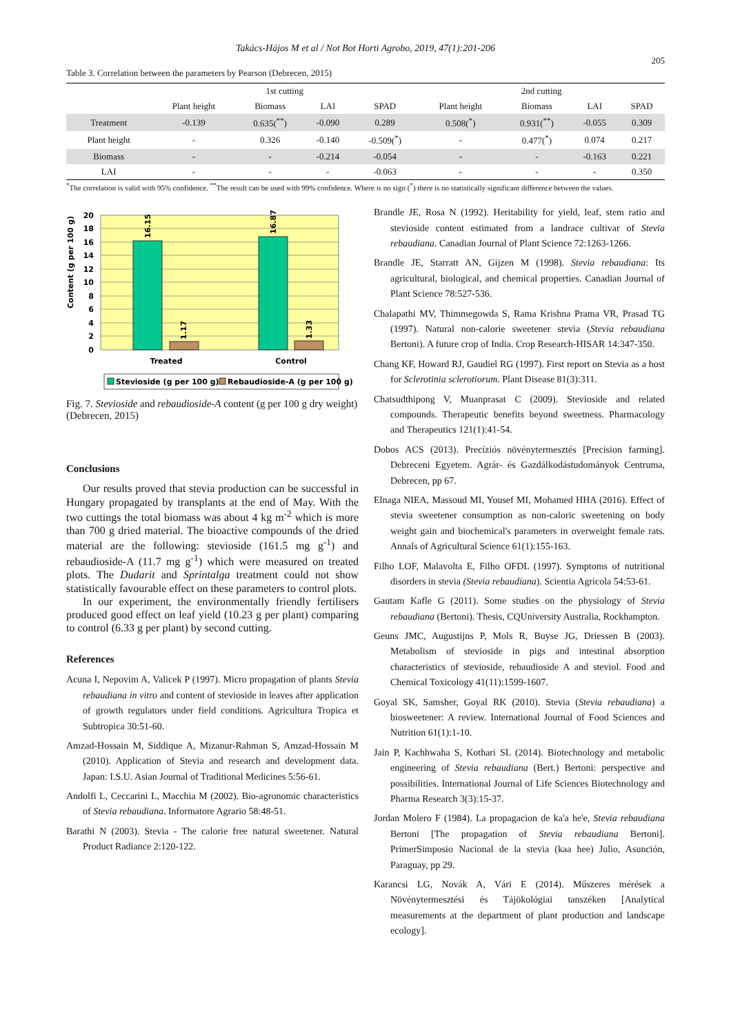Takács-Hájos M et al / Not Bot Horti Agrobo, 2019, 47(1):201-206
205
Table 3. Correlation between the parameters by Pearson (Debrecen, 2015)
| | 1st cutting | | | | 2nd cutting | | | |
| --- | --- | --- | --- | --- | --- | --- | --- | --- |
| | Plant height | Biomass | LAI | SPAD | Plant height | Biomass | LAI | SPAD |
| Treatment | -0.139 | 0.635(<sup>**</sup>) | -0.090 | 0.289 | 0.508(<sup>*</sup>) | 0.931(<sup>**</sup>) | -0.055 | 0.309 |
| Plant height | - | 0.326 | -0.140 | -0.509(<sup>*</sup>) | - | 0.477(<sup>*</sup>) | 0.074 | 0.217 |
| Biomass | - | - | -0.214 | -0.054 | - | - | -0.163 | 0.221 |
| LAI | - | - | - | -0.063 | - | - | - | 0.350 |
<sup>*</sup> The correlation is valid with 95% confidence. <sup>**</sup>The result can be used with 99% confidence. Where is no sign (<sup>*</sup>) there is no statistically significant difference between the values.
20
18
16
14
12
10
8
6
4
2
0
Content (g per 100 g)
16.15
16.87
1.17
1.33
Treated
Control
Stevioside (g per 100 g)
Rebaudioside-A (g per 100 g)
Fig. 7. Stevioside and rebaudioside-A content (g per 100 g dry weight) (Debrecen, 2015)
Conclusions
Our results proved that stevia production can be successful in Hungary propagated by transplants at the end of May. With the two cuttings the total biomass was about 4 kg m<sup>-2</sup> which is more than 700 g dried material. The bioactive compounds of the dried material are the following: stevioside (161.5 mg g<sup>-1</sup>) and rebaudioside-A (11.7 mg g<sup>-1</sup>) which were measured on treated plots. The Dudarit and Sprintalga treatment could not show statistically favourable effect on these parameters to control plots.
In our experiment, the environmentally friendly fertilisers produced good effect on leaf yield (10.23 g per plant) comparing to control (6.33 g per plant) by second cutting.
References
Acuna I, Nepovim A, Valicek P (1997). Micro propagation of plants Stevia rebaudiana in vitro and content of stevioside in leaves after application of growth regulators under field conditions. Agricultura Tropica et Subtropica 30:51-60.
Amzad-Hossain M, Siddique A, Mizanur-Rahman S, Amzad-Hossain M (2010). Application of Stevia and research and development data. Japan: I.S.U. Asian Journal of Traditional Medicines 5:56-61.
Andolfi L, Ceccarini L, Macchia M (2002). Bio-agronomic characteristics of Stevia rebaudiana. Informatore Agrario 58:48-51.
Barathi N (2003). Stevia - The calorie free natural sweetener. Natural Product Radiance 2:120-122.
Brandle JE, Rosa N (1992). Heritability for yield, leaf, stem ratio and stevioside content estimated from a landrace cultivar of Stevia rebaudiana. Canadian Journal of Plant Science 72:1263-1266.
Brandle JE, Starratt AN, Gijzen M (1998). Stevia rebaudiana: Its agricultural, biological, and chemical properties. Canadian Journal of Plant Science 78:527-536.
Chalapathi MV, Thimmegowda S, Rama Krishna Prama VR, Prasad TG (1997). Natural non-calorie sweetener stevia (Stevia rebaudiana Bertoni). A future crop of India. Crop Research-HISAR 14:347-350.
Chang KF, Howard RJ, Gaudiel RG (1997). First report on Stevia as a host for Sclerotinia sclerotiorum. Plant Disease 81(3):311.
Chatsudthipong V, Muanprasat C (2009). Stevioside and related compounds. Therapeutic benefits beyond sweetness. Pharmacology and Therapeutics 121(1):41-54.
Dobos ACS (2013). Precíziós növénytermesztés [Precision farming]. Debreceni Egyetem. Agrár- és Gazdálkodástudományok Centruma, Debrecen, pp 67.
Elnaga NIEA, Massoud MI, Yousef MI, Mohamed HHA (2016). Effect of stevia sweetener consumption as non-caloric sweetening on body weight gain and biochemical's parameters in overweight female rats. Annals of Agricultural Science 61(1):155-163.
Filho LOF, Malavolta E, Filho OFDL (1997). Symptoms of nutritional disorders in stevia (Stevia rebaudiana). Scientia Agricola 54:53-61.
Gautam Kafle G (2011). Some studies on the physiology of Stevia rebaudiana (Bertoni). Thesis, CQUniversity Australia, Rockhampton.
Geuns JMC, Augustijns P, Mols R, Buyse JG, Driessen B (2003). Metabolism of stevioside in pigs and intestinal absorption characteristics of stevioside, rebaudioside A and steviol. Food and Chemical Toxicology 41(11):1599-1607.
Goyal SK, Samsher, Goyal RK (2010). Stevia (Stevia rebaudiana) a biosweetener: A review. International Journal of Food Sciences and Nutrition 61(1):1-10.
Jain P, Kachhwaha S, Kothari SL (2014). Biotechnology and metabolic engineering of Stevia rebaudiana (Bert.) Bertoni: perspective and possibilities. International Journal of Life Sciences Biotechnology and Pharma Research 3(3):15-37.
Jordan Molero F (1984). La propagacion de ka'a he'e, Stevia rebaudiana Bertoni [The propagation of Stevia rebaudiana Bertoni]. PrimerSimposio Nacional de la stevia (kaa hee) Julio, Asunción, Paraguay, pp 29.
Karancsi LG, Novák A, Vári E (2014). Műszeres mérések a Növénytermesztési és Tájökológiai tanszéken [Analytical measurements at the department of plant production and landscape ecology].